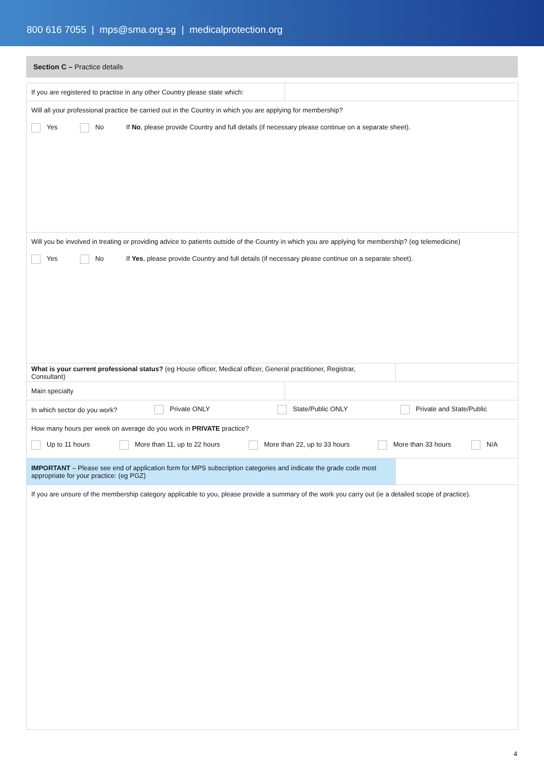800 616 7055 | mps@sma.org.sg | medicalprotection.org
Section C – Practice details
| If you are registered to practise in any other Country please state which: | | |
| Will all your professional practice be carried out in the Country in which you are applying for membership? Yes No If No , please provide Country and full details (if necessary please continue on a separate sheet). | | |
| Will you be involved in treating or providing advice to patients outside of the Country in which you are applying for membership? (eg telemedicine) Yes No If Yes , please provide Country and full details (if necessary please continue on a separate sheet). | | |
| What is your current professional status? (eg House officer, Medical officer, General practitioner, Registrar, Consultant) | | |
| Main specialty | | |
| In which sector do you work? Private ONLY State/Public ONLY Private and State/Public | | |
| How many hours per week on average do you work in PRIVATE practice? Up to 11 hours More than 11, up to 22 hours More than 22, up to 33 hours More than 33 hours N/A | | |
| IMPORTANT – Please see end of application form for MPS subscription categories and indicate the grade code most appropriate for your practice: (eg PGZ) | | |
| If you are unsure of the membership category applicable to you, please provide a summary of the work you carry out (ie a detailed scope of practice). | | |
4